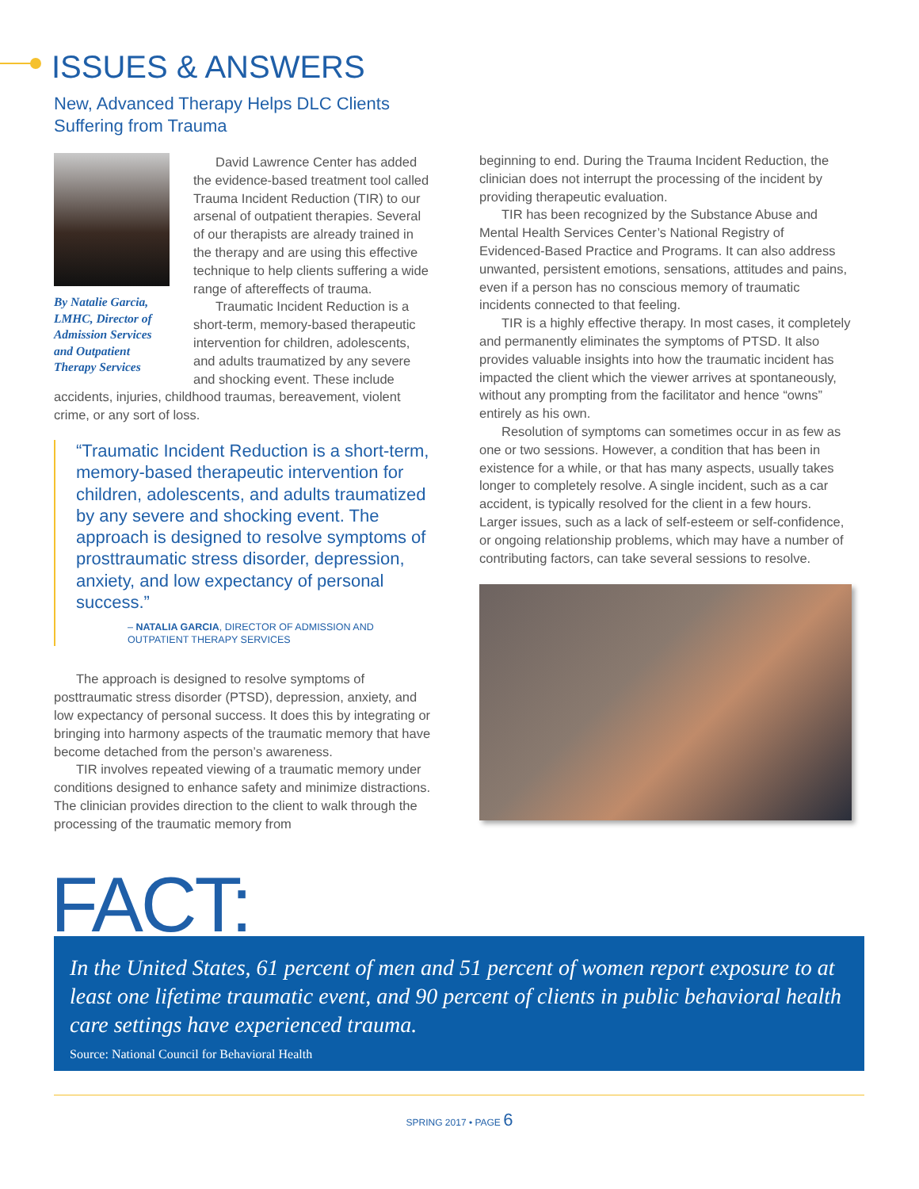ISSUES & ANSWERS
New, Advanced Therapy Helps DLC Clients
Suffering from Trauma
By Natalie Garcia, LMHC, Director of Admission Services and Outpatient Therapy Services
David Lawrence Center has added the evidence-based treatment tool called Trauma Incident Reduction (TIR) to our arsenal of outpatient therapies. Several of our therapists are already trained in the therapy and are using this effective technique to help clients suffering a wide range of aftereffects of trauma.
Traumatic Incident Reduction is a short-term, memory-based therapeutic intervention for children, adolescents, and adults traumatized by any severe and shocking event. These include accidents, injuries, childhood traumas, bereavement, violent crime, or any sort of loss.
“Traumatic Incident Reduction is a short-term, memory-based therapeutic intervention for children, adolescents, and adults traumatized by any severe and shocking event. The approach is designed to resolve symptoms of prosttraumatic stress disorder, depression, anxiety, and low expectancy of personal success.”
– NATALIA GARCIA, DIRECTOR OF ADMISSION AND OUTPATIENT THERAPY SERVICES
The approach is designed to resolve symptoms of posttraumatic stress disorder (PTSD), depression, anxiety, and low expectancy of personal success. It does this by integrating or bringing into harmony aspects of the traumatic memory that have become detached from the person’s awareness.
TIR involves repeated viewing of a traumatic memory under conditions designed to enhance safety and minimize distractions. The clinician provides direction to the client to walk through the processing of the traumatic memory from
beginning to end. During the Trauma Incident Reduction, the clinician does not interrupt the processing of the incident by providing therapeutic evaluation.
TIR has been recognized by the Substance Abuse and Mental Health Services Center’s National Registry of Evidenced-Based Practice and Programs. It can also address unwanted, persistent emotions, sensations, attitudes and pains, even if a person has no conscious memory of traumatic incidents connected to that feeling.
TIR is a highly effective therapy. In most cases, it completely and permanently eliminates the symptoms of PTSD. It also provides valuable insights into how the traumatic incident has impacted the client which the viewer arrives at spontaneously, without any prompting from the facilitator and hence “owns” entirely as his own.
Resolution of symptoms can sometimes occur in as few as one or two sessions. However, a condition that has been in existence for a while, or that has many aspects, usually takes longer to completely resolve. A single incident, such as a car accident, is typically resolved for the client in a few hours. Larger issues, such as a lack of self-esteem or self-confidence, or ongoing relationship problems, which may have a number of contributing factors, can take several sessions to resolve.
FACT:
In the United States, 61 percent of men and 51 percent of women report exposure to at least one lifetime traumatic event, and 90 percent of clients in public behavioral health care settings have experienced trauma.
Source: National Council for Behavioral Health
SPRING 2017 • PAGE 6